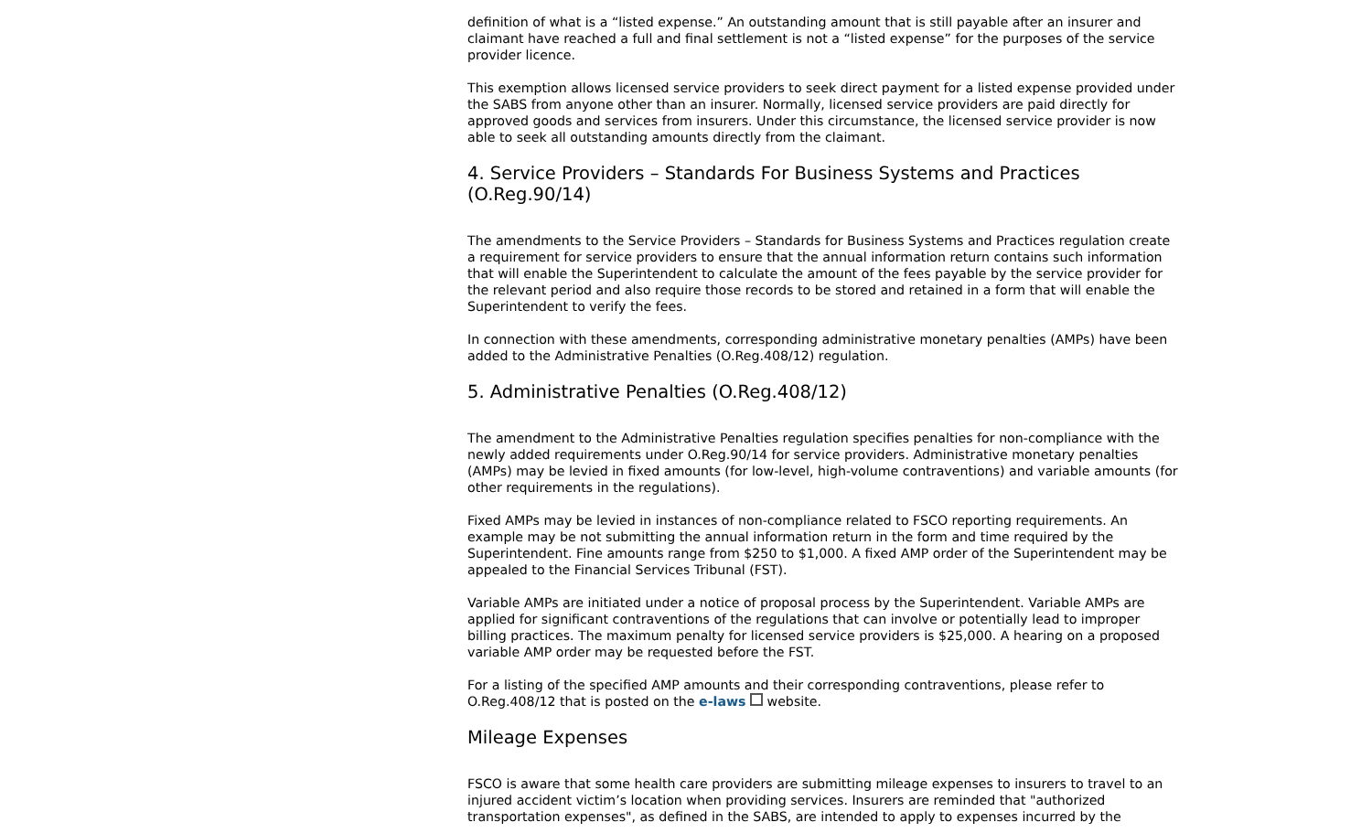definition of what is a “listed expense.” An outstanding amount that is still payable after an insurer and claimant have reached a full and final settlement is not a “listed expense” for the purposes of the service provider licence.
This exemption allows licensed service providers to seek direct payment for a listed expense provided under the SABS from anyone other than an insurer. Normally, licensed service providers are paid directly for approved goods and services from insurers. Under this circumstance, the licensed service provider is now able to seek all outstanding amounts directly from the claimant.
4. Service Providers – Standards For Business Systems and Practices (O.Reg.90/14)
The amendments to the Service Providers – Standards for Business Systems and Practices regulation create a requirement for service providers to ensure that the annual information return contains such information that will enable the Superintendent to calculate the amount of the fees payable by the service provider for the relevant period and also require those records to be stored and retained in a form that will enable the Superintendent to verify the fees.
In connection with these amendments, corresponding administrative monetary penalties (AMPs) have been added to the Administrative Penalties (O.Reg.408/12) regulation.
5. Administrative Penalties (O.Reg.408/12)
The amendment to the Administrative Penalties regulation specifies penalties for non-compliance with the newly added requirements under O.Reg.90/14 for service providers. Administrative monetary penalties (AMPs) may be levied in fixed amounts (for low-level, high-volume contraventions) and variable amounts (for other requirements in the regulations).
Fixed AMPs may be levied in instances of non-compliance related to FSCO reporting requirements. An example may be not submitting the annual information return in the form and time required by the Superintendent. Fine amounts range from $250 to $1,000. A fixed AMP order of the Superintendent may be appealed to the Financial Services Tribunal (FST).
Variable AMPs are initiated under a notice of proposal process by the Superintendent. Variable AMPs are applied for significant contraventions of the regulations that can involve or potentially lead to improper billing practices. The maximum penalty for licensed service providers is $25,000. A hearing on a proposed variable AMP order may be requested before the FST.
For a listing of the specified AMP amounts and their corresponding contraventions, please refer to O.Reg.408/12 that is posted on the e-laws website.
Mileage Expenses
FSCO is aware that some health care providers are submitting mileage expenses to insurers to travel to an injured accident victim’s location when providing services. Insurers are reminded that "authorized transportation expenses", as defined in the SABS, are intended to apply to expenses incurred by the